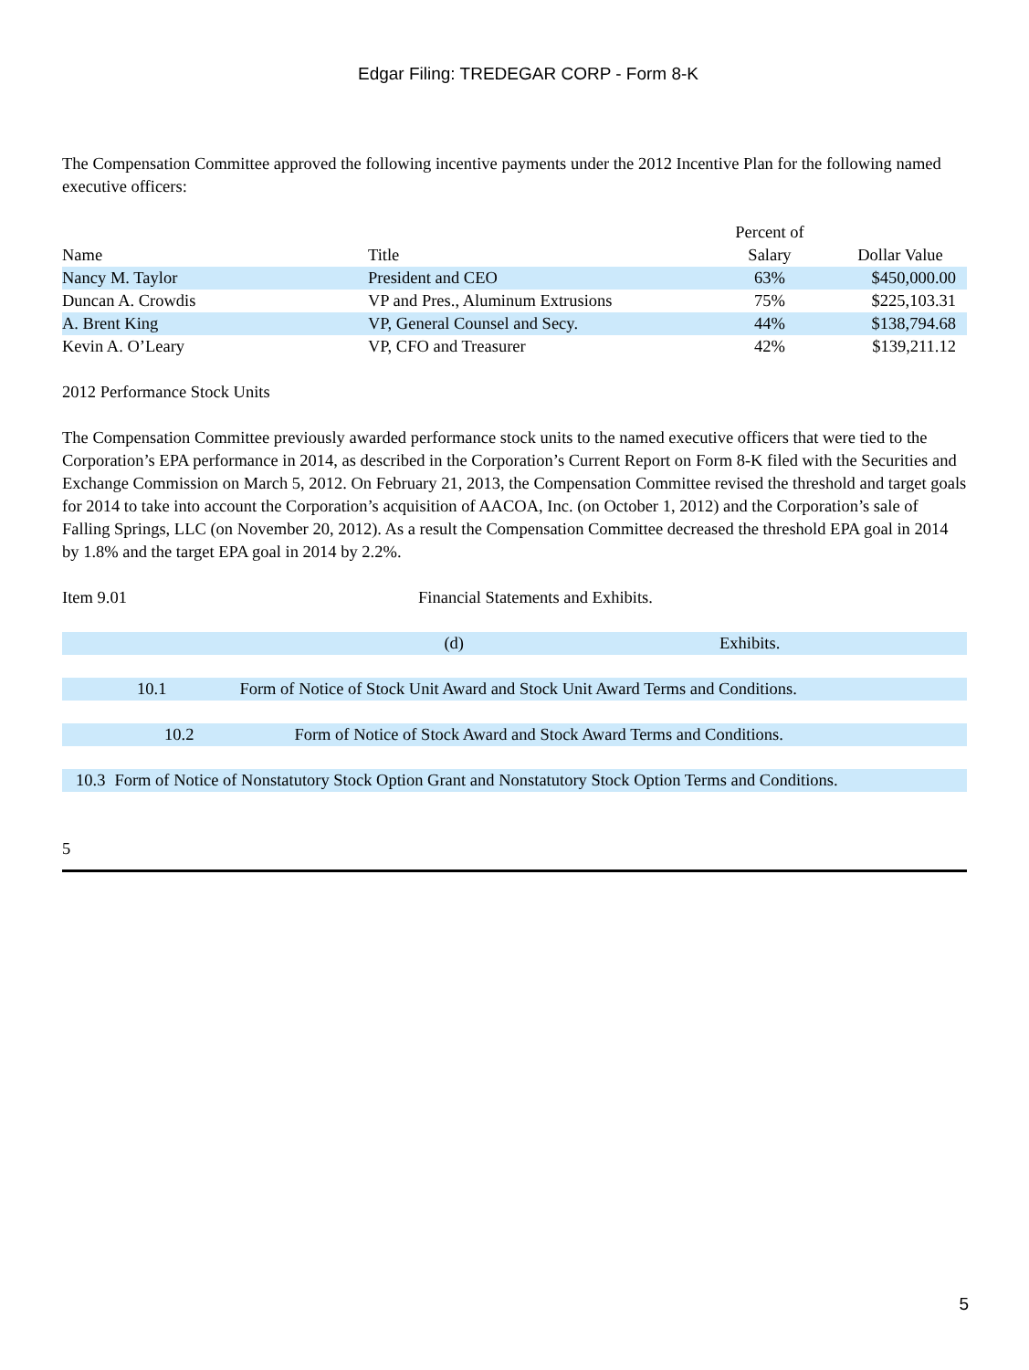Edgar Filing: TREDEGAR CORP - Form 8-K
The Compensation Committee approved the following incentive payments under the 2012 Incentive Plan for the following named executive officers:
| Name | Title | Percent of Salary | Dollar Value |
| --- | --- | --- | --- |
| Nancy M. Taylor | President and CEO | 63% | $450,000.00 |
| Duncan A. Crowdis | VP and Pres., Aluminum Extrusions | 75% | $225,103.31 |
| A. Brent King | VP, General Counsel and Secy. | 44% | $138,794.68 |
| Kevin A. O’Leary | VP, CFO and Treasurer | 42% | $139,211.12 |
2012 Performance Stock Units
The Compensation Committee previously awarded performance stock units to the named executive officers that were tied to the Corporation’s EPA performance in 2014, as described in the Corporation’s Current Report on Form 8-K filed with the Securities and Exchange Commission on March 5, 2012. On February 21, 2013, the Compensation Committee revised the threshold and target goals for 2014 to take into account the Corporation’s acquisition of AACOA, Inc. (on October 1, 2012) and the Corporation’s sale of Falling Springs, LLC (on November 20, 2012). As a result the Compensation Committee decreased the threshold EPA goal in 2014 by 1.8% and the target EPA goal in 2014 by 2.2%.
Item 9.01 Financial Statements and Exhibits.
(d) Exhibits.
10.1 Form of Notice of Stock Unit Award and Stock Unit Award Terms and Conditions.
10.2 Form of Notice of Stock Award and Stock Award Terms and Conditions.
10.3 Form of Notice of Nonstatutory Stock Option Grant and Nonstatutory Stock Option Terms and Conditions.
5
5